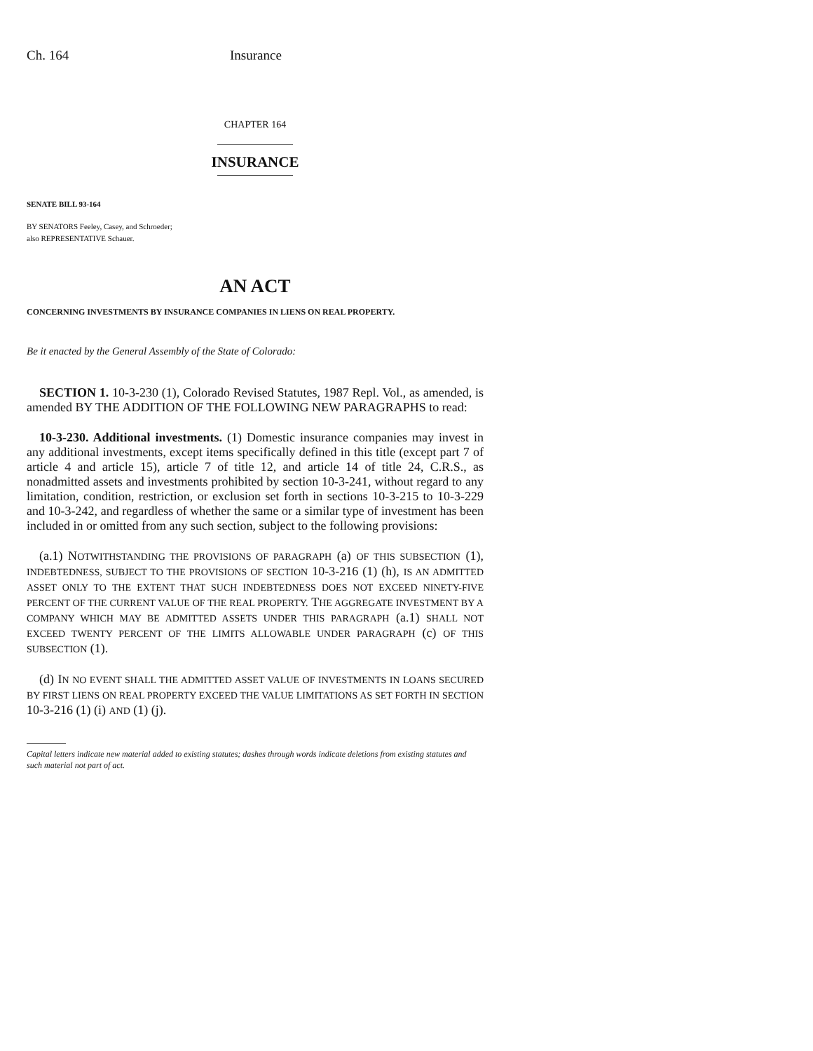Ch. 164 Insurance
CHAPTER 164
INSURANCE
SENATE BILL 93-164
BY SENATORS Feeley, Casey, and Schroeder;
also REPRESENTATIVE Schauer.
AN ACT
CONCERNING INVESTMENTS BY INSURANCE COMPANIES IN LIENS ON REAL PROPERTY.
Be it enacted by the General Assembly of the State of Colorado:
SECTION 1. 10-3-230 (1), Colorado Revised Statutes, 1987 Repl. Vol., as amended, is amended BY THE ADDITION OF THE FOLLOWING NEW PARAGRAPHS to read:
10-3-230. Additional investments. (1) Domestic insurance companies may invest in any additional investments, except items specifically defined in this title (except part 7 of article 4 and article 15), article 7 of title 12, and article 14 of title 24, C.R.S., as nonadmitted assets and investments prohibited by section 10-3-241, without regard to any limitation, condition, restriction, or exclusion set forth in sections 10-3-215 to 10-3-229 and 10-3-242, and regardless of whether the same or a similar type of investment has been included in or omitted from any such section, subject to the following provisions:
(a.1) NOTWITHSTANDING THE PROVISIONS OF PARAGRAPH (a) OF THIS SUBSECTION (1), INDEBTEDNESS, SUBJECT TO THE PROVISIONS OF SECTION 10-3-216 (1) (h), IS AN ADMITTED ASSET ONLY TO THE EXTENT THAT SUCH INDEBTEDNESS DOES NOT EXCEED NINETY-FIVE PERCENT OF THE CURRENT VALUE OF THE REAL PROPERTY. THE AGGREGATE INVESTMENT BY A COMPANY WHICH MAY BE ADMITTED ASSETS UNDER THIS PARAGRAPH (a.1) SHALL NOT EXCEED TWENTY PERCENT OF THE LIMITS ALLOWABLE UNDER PARAGRAPH (c) OF THIS SUBSECTION (1).
(d) IN NO EVENT SHALL THE ADMITTED ASSET VALUE OF INVESTMENTS IN LOANS SECURED BY FIRST LIENS ON REAL PROPERTY EXCEED THE VALUE LIMITATIONS AS SET FORTH IN SECTION 10-3-216 (1) (i) AND (1) (j).
Capital letters indicate new material added to existing statutes; dashes through words indicate deletions from existing statutes and such material not part of act.